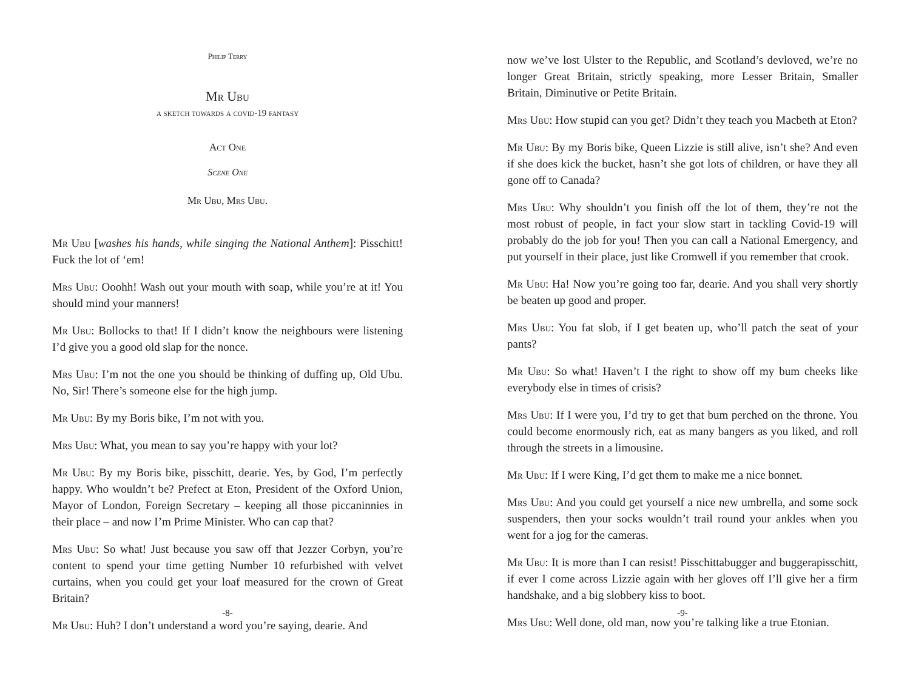Philip Terry
Mr Ubu
a sketch towards a covid-19 fantasy
Act One
Scene One
Mr Ubu, Mrs Ubu.
Mr Ubu [washes his hands, while singing the National Anthem]: Pisschitt! Fuck the lot of ‘em!
Mrs Ubu: Ooohh! Wash out your mouth with soap, while you’re at it! You should mind your manners!
Mr Ubu: Bollocks to that! If I didn’t know the neighbours were listening I’d give you a good old slap for the nonce.
Mrs Ubu: I’m not the one you should be thinking of duffing up, Old Ubu. No, Sir! There’s someone else for the high jump.
Mr Ubu: By my Boris bike, I’m not with you.
Mrs Ubu: What, you mean to say you’re happy with your lot?
Mr Ubu: By my Boris bike, pisschitt, dearie. Yes, by God, I’m perfectly happy. Who wouldn’t be? Prefect at Eton, President of the Oxford Union, Mayor of London, Foreign Secretary – keeping all those piccaninnies in their place – and now I’m Prime Minister. Who can cap that?
Mrs Ubu: So what! Just because you saw off that Jezzer Corbyn, you’re content to spend your time getting Number 10 refurbished with velvet curtains, when you could get your loaf measured for the crown of Great Britain?
Mr Ubu: Huh? I don’t understand a word you’re saying, dearie. And
-8-
now we’ve lost Ulster to the Republic, and Scotland’s devloved, we’re no longer Great Britain, strictly speaking, more Lesser Britain, Smaller Britain, Diminutive or Petite Britain.
Mrs Ubu: How stupid can you get? Didn’t they teach you Macbeth at Eton?
Mr Ubu: By my Boris bike, Queen Lizzie is still alive, isn’t she? And even if she does kick the bucket, hasn’t she got lots of children, or have they all gone off to Canada?
Mrs Ubu: Why shouldn’t you finish off the lot of them, they’re not the most robust of people, in fact your slow start in tackling Covid-19 will probably do the job for you! Then you can call a National Emergency, and put yourself in their place, just like Cromwell if you remember that crook.
Mr Ubu: Ha! Now you’re going too far, dearie. And you shall very shortly be beaten up good and proper.
Mrs Ubu: You fat slob, if I get beaten up, who’ll patch the seat of your pants?
Mr Ubu: So what! Haven’t I the right to show off my bum cheeks like everybody else in times of crisis?
Mrs Ubu: If I were you, I’d try to get that bum perched on the throne. You could become enormously rich, eat as many bangers as you liked, and roll through the streets in a limousine.
Mr Ubu: If I were King, I’d get them to make me a nice bonnet.
Mrs Ubu: And you could get yourself a nice new umbrella, and some sock suspenders, then your socks wouldn’t trail round your ankles when you went for a jog for the cameras.
Mr Ubu: It is more than I can resist! Pisschittabugger and buggerapisschitt, if ever I come across Lizzie again with her gloves off I’ll give her a firm handshake, and a big slobbery kiss to boot.
Mrs Ubu: Well done, old man, now you’re talking like a true Etonian.
-9-